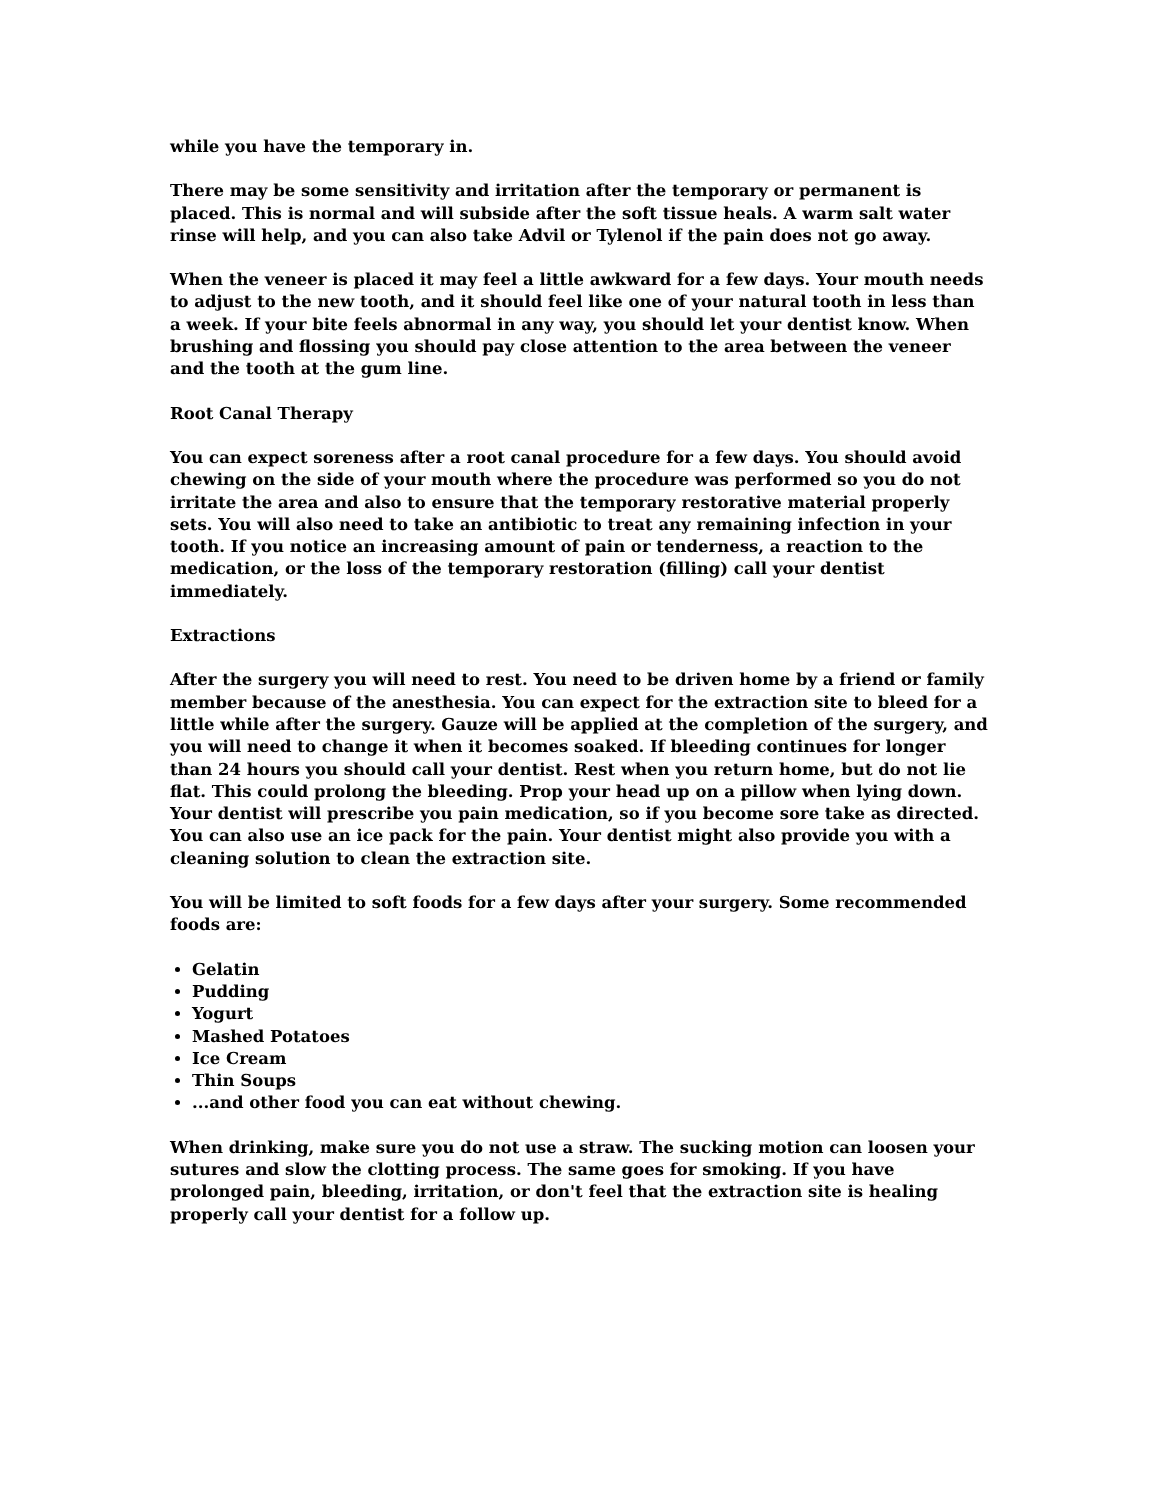while you have the temporary in.
There may be some sensitivity and irritation after the temporary or permanent is placed. This is normal and will subside after the soft tissue heals. A warm salt water rinse will help, and you can also take Advil or Tylenol if the pain does not go away.
When the veneer is placed it may feel a little awkward for a few days. Your mouth needs to adjust to the new tooth, and it should feel like one of your natural tooth in less than a week. If your bite feels abnormal in any way, you should let your dentist know. When brushing and flossing you should pay close attention to the area between the veneer and the tooth at the gum line.
Root Canal Therapy
You can expect soreness after a root canal procedure for a few days. You should avoid chewing on the side of your mouth where the procedure was performed so you do not irritate the area and also to ensure that the temporary restorative material properly sets. You will also need to take an antibiotic to treat any remaining infection in your tooth. If you notice an increasing amount of pain or tenderness, a reaction to the medication, or the loss of the temporary restoration (filling) call your dentist immediately.
Extractions
After the surgery you will need to rest. You need to be driven home by a friend or family member because of the anesthesia. You can expect for the extraction site to bleed for a little while after the surgery. Gauze will be applied at the completion of the surgery, and you will need to change it when it becomes soaked. If bleeding continues for longer than 24 hours you should call your dentist. Rest when you return home, but do not lie flat. This could prolong the bleeding. Prop your head up on a pillow when lying down. Your dentist will prescribe you pain medication, so if you become sore take as directed. You can also use an ice pack for the pain. Your dentist might also provide you with a cleaning solution to clean the extraction site.
You will be limited to soft foods for a few days after your surgery. Some recommended foods are:
Gelatin
Pudding
Yogurt
Mashed Potatoes
Ice Cream
Thin Soups
...and other food you can eat without chewing.
When drinking, make sure you do not use a straw. The sucking motion can loosen your sutures and slow the clotting process. The same goes for smoking. If you have prolonged pain, bleeding, irritation, or don't feel that the extraction site is healing properly call your dentist for a follow up.